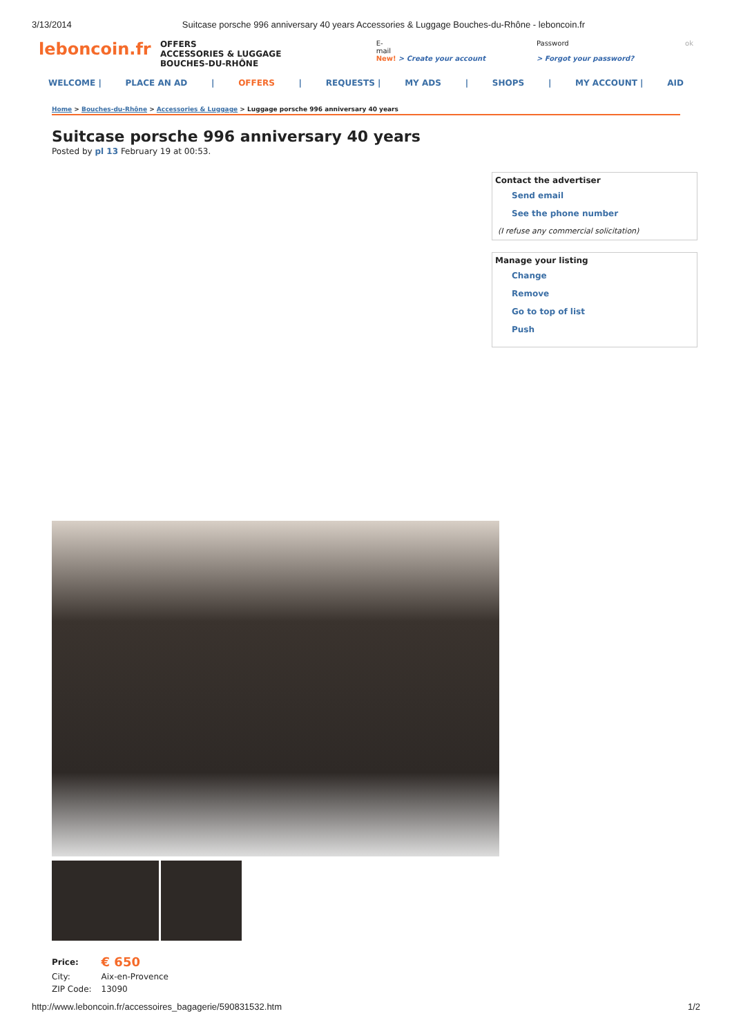3/13/2014 Suitcase porsche 996 anniversary 40 years Accessories & Luggage Bouches-du-Rhône - leboncoin.fr
leboncoin.fr
OFFERS
ACCESSORIES & LUGGAGE
BOUCHES-DU-RHÔNE
E-
mail
New! > Create your account
Password
> Forgot your password?
ok
WELCOME | PLACE AN AD | OFFERS | REQUESTS | MY ADS | SHOPS | MY ACCOUNT | AID
Home > Bouches-du-Rhône > Accessories & Luggage > Luggage porsche 996 anniversary 40 years
Suitcase porsche 996 anniversary 40 years
Posted by pl 13 February 19 at 00:53.
Contact the advertiser
Send email
See the phone number
(I refuse any commercial solicitation)
Manage your listing
Change
Remove
Go to top of list
Push
| Price: | € 650 |
| City: | Aix-en-Provence |
| ZIP Code: | 13090 |
http://www.leboncoin.fr/accessoires_bagagerie/590831532.htm 1/2